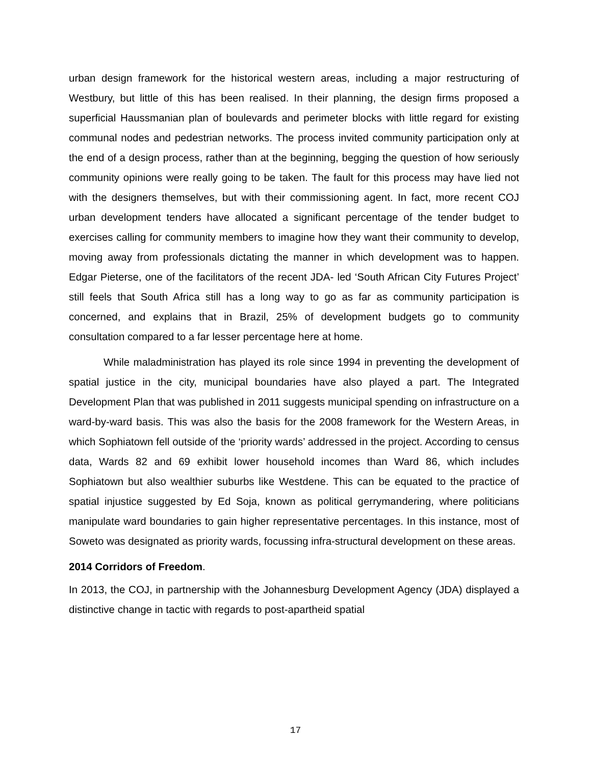urban design framework for the historical western areas, including a major restructuring of Westbury, but little of this has been realised. In their planning, the design firms proposed a superficial Haussmanian plan of boulevards and perimeter blocks with little regard for existing communal nodes and pedestrian networks. The process invited community participation only at the end of a design process, rather than at the beginning, begging the question of how seriously community opinions were really going to be taken. The fault for this process may have lied not with the designers themselves, but with their commissioning agent. In fact, more recent COJ urban development tenders have allocated a significant percentage of the tender budget to exercises calling for community members to imagine how they want their community to develop, moving away from professionals dictating the manner in which development was to happen. Edgar Pieterse, one of the facilitators of the recent JDA- led ‘South African City Futures Project’ still feels that South Africa still has a long way to go as far as community participation is concerned, and explains that in Brazil, 25% of development budgets go to community consultation compared to a far lesser percentage here at home.
While maladministration has played its role since 1994 in preventing the development of spatial justice in the city, municipal boundaries have also played a part. The Integrated Development Plan that was published in 2011 suggests municipal spending on infrastructure on a ward-by-ward basis. This was also the basis for the 2008 framework for the Western Areas, in which Sophiatown fell outside of the ‘priority wards’ addressed in the project. According to census data, Wards 82 and 69 exhibit lower household incomes than Ward 86, which includes Sophiatown but also wealthier suburbs like Westdene. This can be equated to the practice of spatial injustice suggested by Ed Soja, known as political gerrymandering, where politicians manipulate ward boundaries to gain higher representative percentages. In this instance, most of Soweto was designated as priority wards, focussing infra-structural development on these areas.
2014 Corridors of Freedom.
In 2013, the COJ, in partnership with the Johannesburg Development Agency (JDA) displayed a distinctive change in tactic with regards to post-apartheid spatial
17